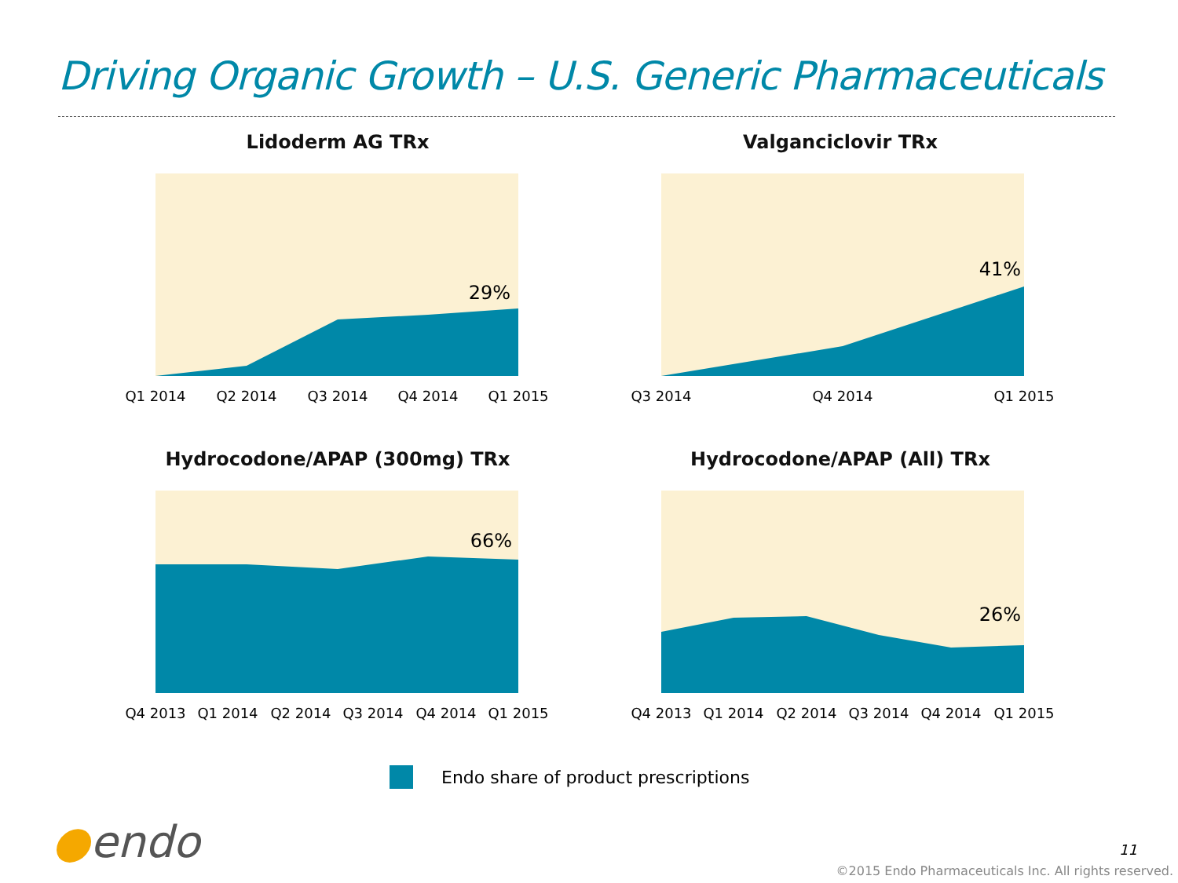Driving Organic Growth – U.S. Generic Pharmaceuticals
Lidoderm AG TRx
29%
Q1 2014
Q2 2014
Q3 2014
Q4 2014
Q1 2015
Valganciclovir TRx
41%
Q3 2014
Q4 2014
Q1 2015
Hydrocodone/APAP (300mg) TRx
66%
Q4 2013
Q1 2014
Q2 2014
Q3 2014
Q4 2014
Q1 2015
Hydrocodone/APAP (All) TRx
26%
Q4 2013
Q1 2014
Q2 2014
Q3 2014
Q4 2014
Q1 2015
Endo share of product prescriptions
●endo 11
©2015 Endo Pharmaceuticals Inc. All rights reserved.